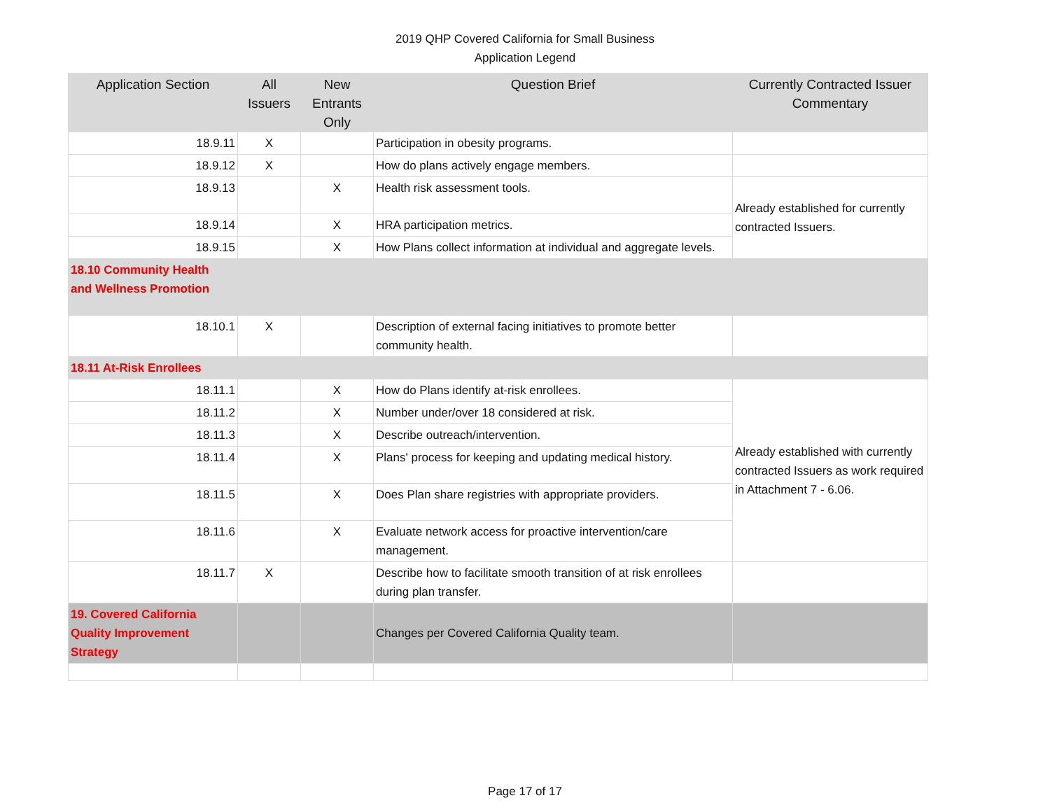2019 QHP Covered California for Small Business
Application Legend
| Application Section | All Issuers | New Entrants Only | Question Brief | Currently Contracted Issuer Commentary |
| --- | --- | --- | --- | --- |
| 18.9.11 | X | | Participation in obesity programs. | |
| 18.9.12 | X | | How do plans actively engage members. | |
| 18.9.13 | | X | Health risk assessment tools. | Already established for currently contracted Issuers. |
| 18.9.14 | | X | HRA participation metrics. | |
| 18.9.15 | | X | How Plans collect information at individual and aggregate levels. | |
| 18.10 Community Health and Wellness Promotion | | | | |
| 18.10.1 | X | | Description of external facing initiatives to promote better community health. | |
| 18.11 At-Risk Enrollees | | | | |
| 18.11.1 | | X | How do Plans identify at-risk enrollees. | Already established with currently contracted Issuers as work required in Attachment 7 - 6.06. |
| 18.11.2 | | X | Number under/over 18 considered at risk. | |
| 18.11.3 | | X | Describe outreach/intervention. | |
| 18.11.4 | | X | Plans' process for keeping and updating medical history. | |
| 18.11.5 | | X | Does Plan share registries with appropriate providers. | |
| 18.11.6 | | X | Evaluate network access for proactive intervention/care management. | |
| 18.11.7 | X | | Describe how to facilitate smooth transition of at risk enrollees during plan transfer. | |
| 19. Covered California Quality Improvement Strategy | | | Changes per Covered California Quality team. | |
Page 17 of 17